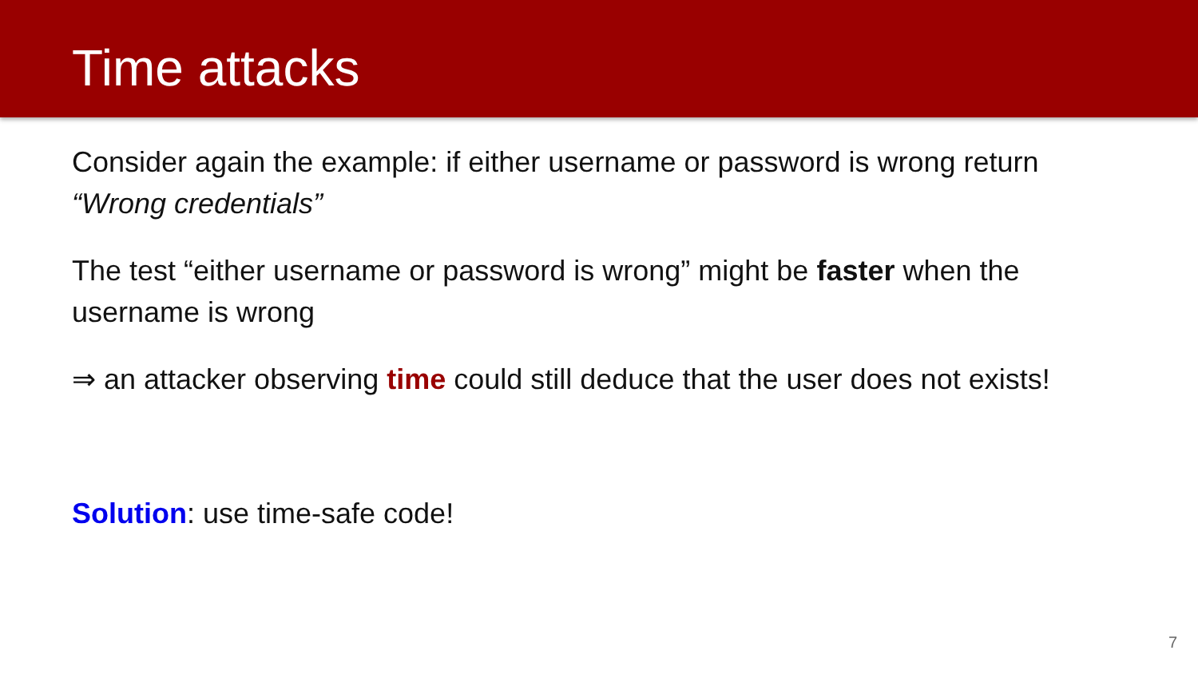Time attacks
Consider again the example: if either username or password is wrong return “Wrong credentials”
The test “either username or password is wrong” might be faster when the username is wrong
⇒ an attacker observing time could still deduce that the user does not exists!
Solution: use time-safe code!
7